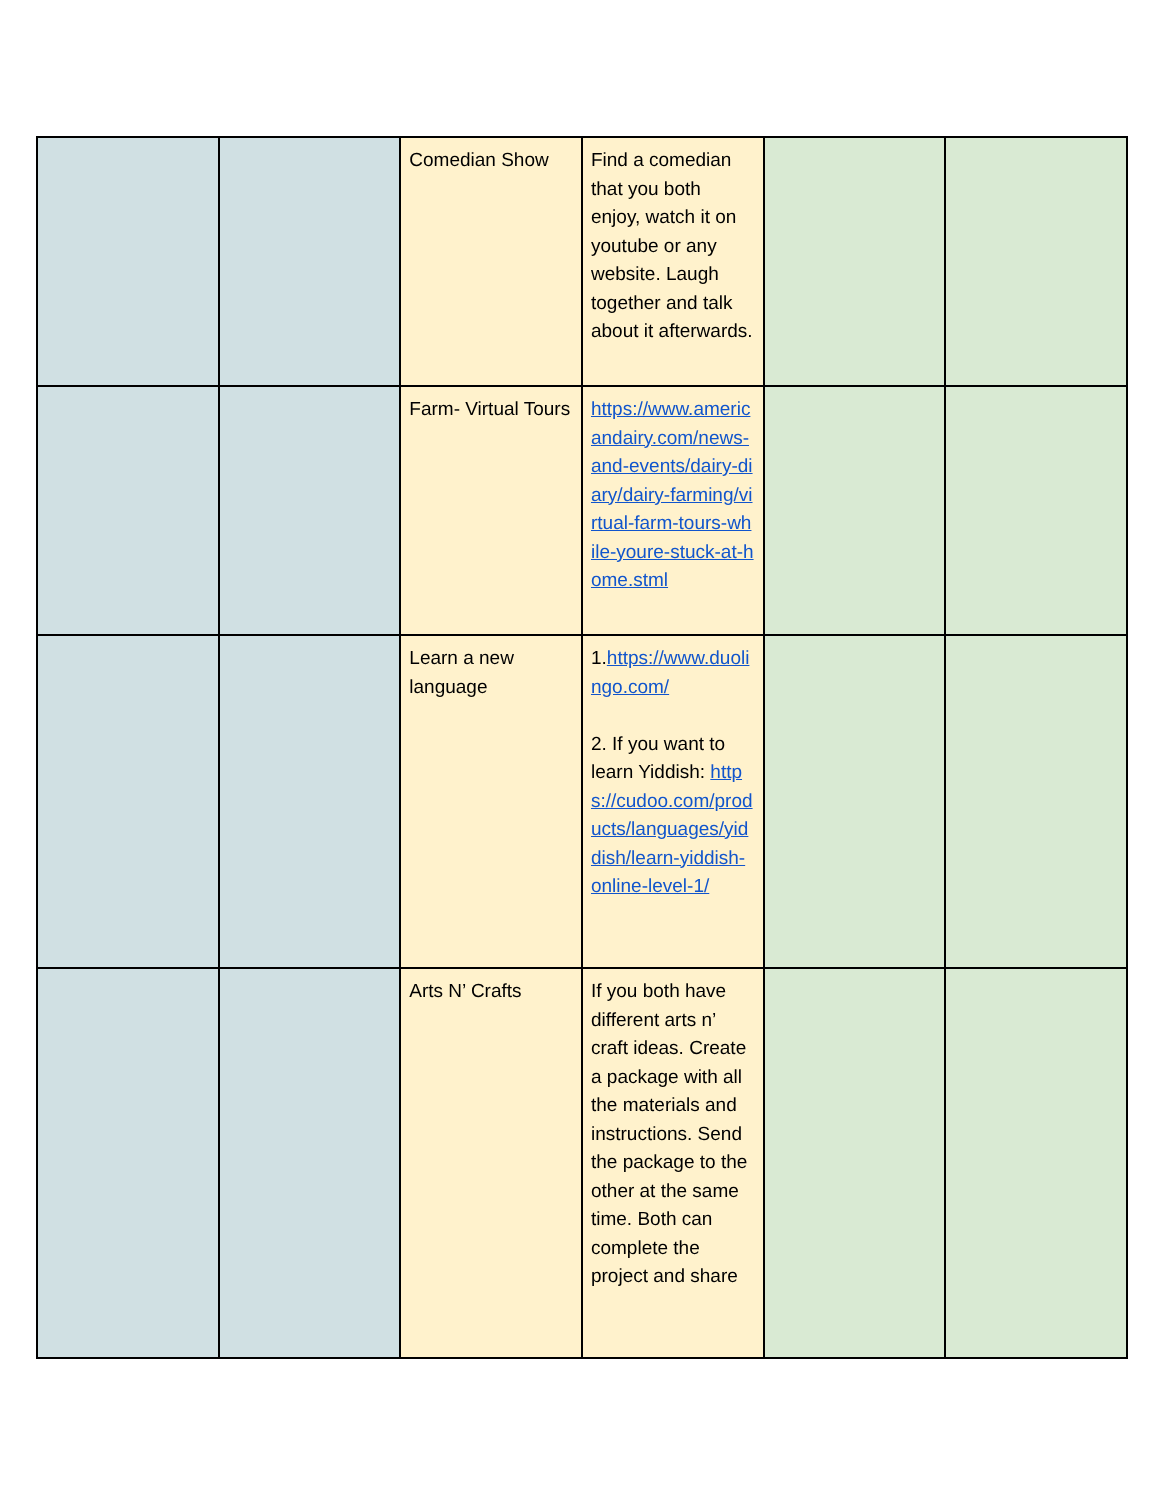| | | Comedian Show | Find a comedian that you both enjoy, watch it on youtube or any website. Laugh together and talk about it afterwards. | | |
| | | Farm- Virtual Tours | https://www.americandairy.com/news-and-events/dairy-diary/dairy-farming/virtual-farm-tours-while-youre-stuck-at-home.stml | | |
| | | Learn a new language | 1. https://www.duolingo.com/ 2. If you want to learn Yiddish: https://cudoo.com/products/languages/yiddish/learn-yiddish-online-level-1/ | | |
| | | Arts N’ Crafts | If you both have different arts n’ craft ideas. Create a package with all the materials and instructions. Send the package to the other at the same time. Both can complete the project and share | | |